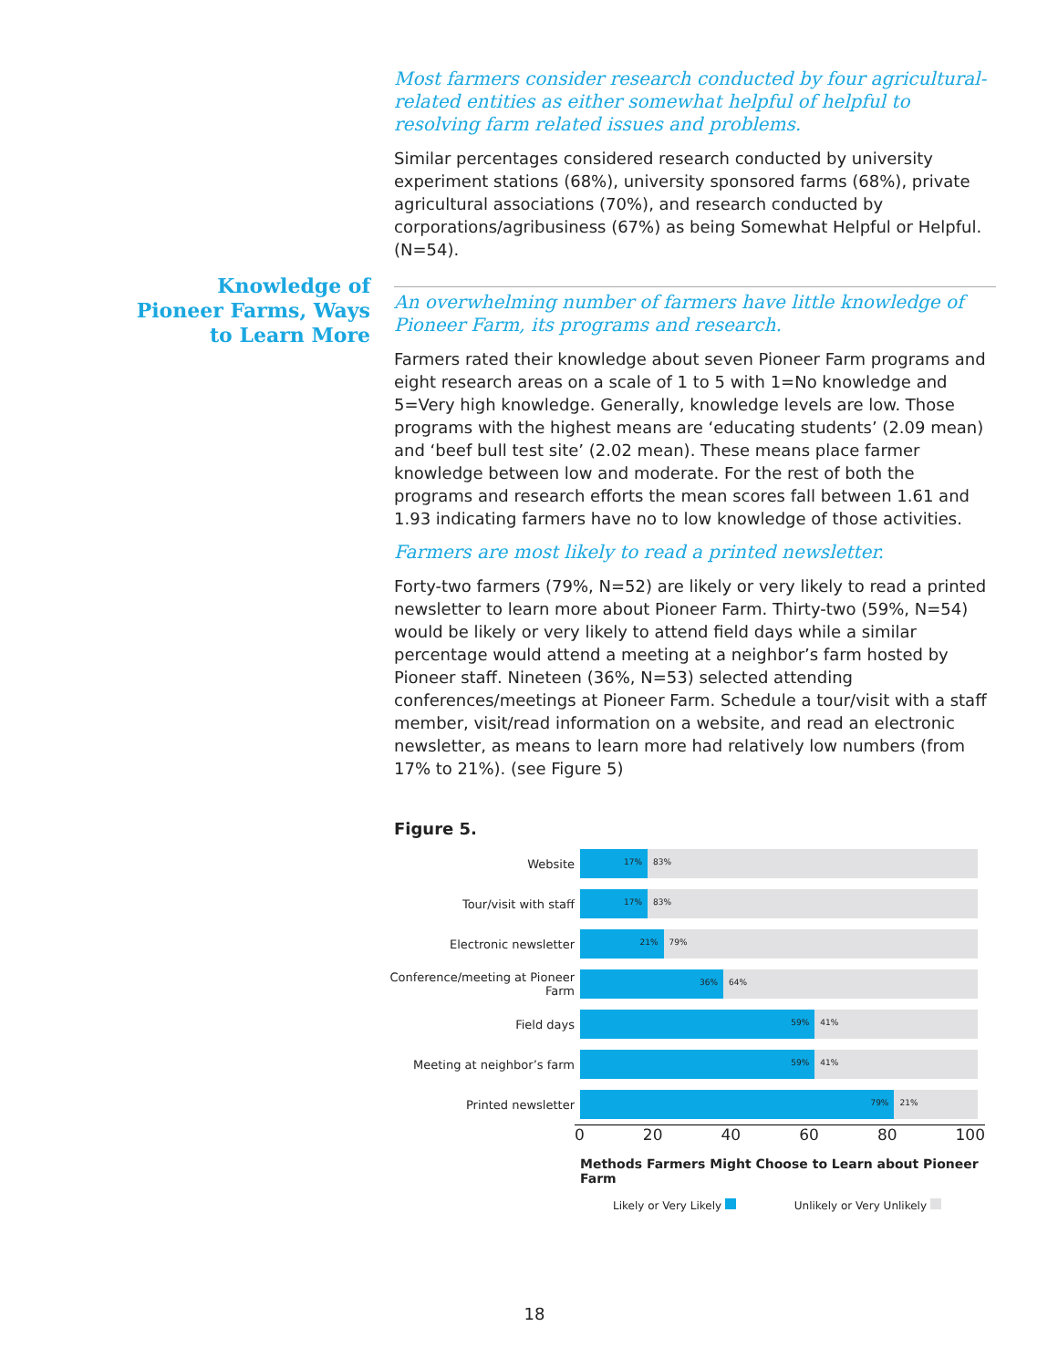Most farmers consider research conducted by four agricultural-related entities as either somewhat helpful of helpful to resolving farm related issues and problems.
Similar percentages considered research conducted by university experiment stations (68%), university sponsored farms (68%), private agricultural associations (70%), and research conducted by corporations/agribusiness (67%) as being Somewhat Helpful or Helpful. (N=54).
An overwhelming number of farmers have little knowledge of Pioneer Farm, its programs and research.
Farmers rated their knowledge about seven Pioneer Farm programs and eight research areas on a scale of 1 to 5 with 1=No knowledge and 5=Very high knowledge. Generally, knowledge levels are low. Those programs with the highest means are ‘educating students’ (2.09 mean) and ‘beef bull test site’ (2.02 mean). These means place farmer knowledge between low and moderate. For the rest of both the programs and research efforts the mean scores fall between 1.61 and 1.93 indicating farmers have no to low knowledge of those activities.
Farmers are most likely to read a printed newsletter.
Forty-two farmers (79%, N=52) are likely or very likely to read a printed newsletter to learn more about Pioneer Farm. Thirty-two (59%, N=54) would be likely or very likely to attend field days while a similar percentage would attend a meeting at a neighbor’s farm hosted by Pioneer staff. Nineteen (36%, N=53) selected attending conferences/meetings at Pioneer Farm. Schedule a tour/visit with a staff member, visit/read information on a website, and read an electronic newsletter, as means to learn more had relatively low numbers (from 17% to 21%). (see Figure 5)
Knowledge of Pioneer Farms, Ways to Learn More
Figure 5.
Website
17% 83%
Tour/visit with staff
17% 83%
Electronic newsletter
21% 79%
Conference/meeting at Pioneer Farm
36% 64%
Field days
59% 41%
Meeting at neighbor’s farm
59% 41%
Printed newsletter
79% 21%
0 20 40 60 80 100
Methods Farmers Might Choose to Learn about Pioneer Farm
Likely or Very Likely Unlikely or Very Unlikely
18